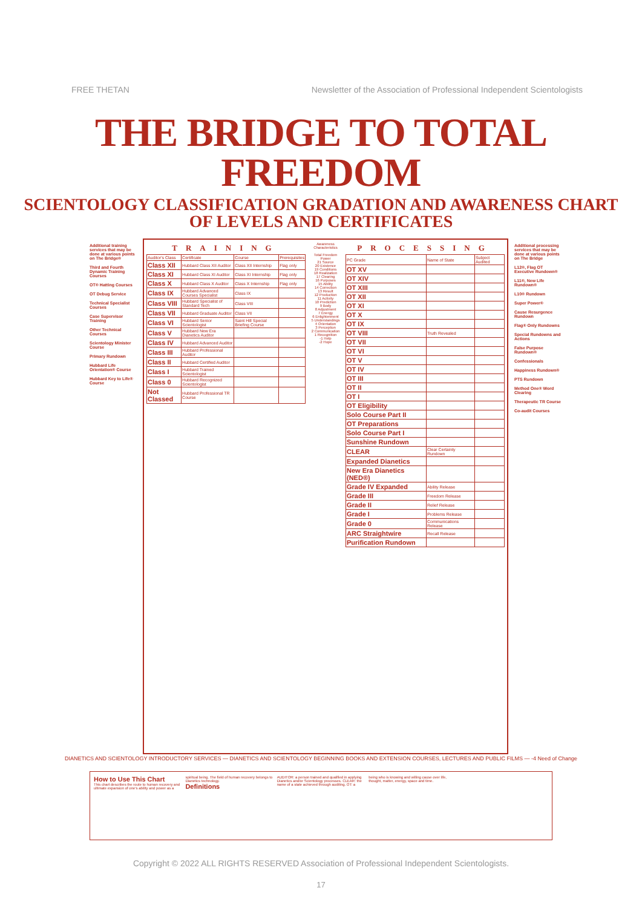FREE THETAN Newsletter of the Association of Professional Independent Scientologists
THE BRIDGE TO TOTAL FREEDOM
SCIENTOLOGY CLASSIFICATION GRADATION AND AWARENESS CHART
OF LEVELS AND CERTIFICATES
Additional training services that may be done at various points on The Bridge®
Third and Fourth Dynamic Training Courses
OT® Hatting Courses
OT Debug Service
Technical Specialist Courses
Case Supervisor Training
Other Technical Courses
Scientology Minister Course
Primary Rundown
Hubbard Life Orientation® Course
Hubbard Key to Life® Course
TRAINING
| Auditor's Class | Certificate | Course | Prerequisites |
| --- | --- | --- | --- |
| Class XII | Hubbard Class XII Auditor | Class XII Internship | Flag only |
| Class XI | Hubbard Class XI Auditor | Class XI Internship | Flag only |
| Class X | Hubbard Class X Auditor | Class X Internship | Flag only |
| Class IX | Hubbard Advanced Courses Specialist | Class IX | |
| Class VIII | Hubbard Specialist of Standard Tech | Class VIII | |
| Class VII | Hubbard Graduate Auditor | Class VII | |
| Class VI | Hubbard Senior Scientologist | Saint Hill Special Briefing Course | |
| Class V | Hubbard New Era Dianetics Auditor | | |
| Class IV | Hubbard Advanced Auditor | | |
| Class III | Hubbard Professional Auditor | | |
| Class II | Hubbard Certified Auditor | | |
| Class I | Hubbard Trained Scientologist | | |
| Class 0 | Hubbard Recognized Scientologist | | |
| Not Classed | Hubbard Professional TR Course | | |
Awareness Characteristics
Total Freedom
Power
21 Source
20 Existence
19 Conditions
18 Realization
17 Clearing
16 Purposes
15 Ability
14 Correction
13 Result
12 Production
11 Activity
10 Prediction
9 Body
8 Adjustment
7 Energy
6 Enlightenment
5 Understandings
4 Orientation
3 Perception
2 Communication
1 Recognition
-1 Help
-2 Hope
PROCESSING
| PC Grade | Name of State | Subject Audited |
| --- | --- | --- |
| OT XV | | |
| OT XIV | | |
| OT XIII | | |
| OT XII | | |
| OT XI | | |
| OT X | | |
| OT IX | | |
| OT VIII | Truth Revealed | |
| OT VII | | |
| OT VI | | |
| OT V | | |
| OT IV | | |
| OT III | | |
| OT II | | |
| OT I | | |
| OT Eligibility | | |
| Solo Course Part II | | |
| OT Preparations | | |
| Solo Course Part I | | |
| Sunshine Rundown | | |
| CLEAR | Clear Certainty Rundown | |
| Expanded Dianetics | | |
| New Era Dianetics (NED®) | | |
| Grade IV Expanded | Ability Release | |
| Grade III | Freedom Release | |
| Grade II | Relief Release | |
| Grade I | Problems Release | |
| Grade 0 | Communications Release | |
| ARC Straightwire | Recall Release | |
| Purification Rundown | | |
Additional processing services that may be done at various points on The Bridge
L12®, Flag OT Executive Rundown®
L11®, New Life Rundown®
L10® Rundown
Super Power®
Cause Resurgence Rundown
Flag® Only Rundowns
Special Rundowns and Actions
False Purpose Rundown®
Confessionals
Happiness Rundown®
PTS Rundown
Method One® Word Clearing
Therapeutic TR Course
Co-audit Courses
DIANETICS AND SCIENTOLOGY INTRODUCTORY SERVICES — DIANETICS AND SCIENTOLOGY BEGINNING BOOKS AND EXTENSION COURSES, LECTURES AND PUBLIC FILMS — -4 Need of Change
How to Use This Chart
This chart describes the route to human recovery and ultimate expansion of one's ability and power as a spiritual being. The field of human recovery belongs to Dianetics technology.
Definitions
AUDITOR: a person trained and qualified in applying Dianetics and/or Scientology processes. CLEAR: the name of a state achieved through auditing. OT: a being who is knowing and willing cause over life, thought, matter, energy, space and time.
Copyright © 2022 ALL RIGHTS RESERVED Association of Professional Independent Scientologists.
17